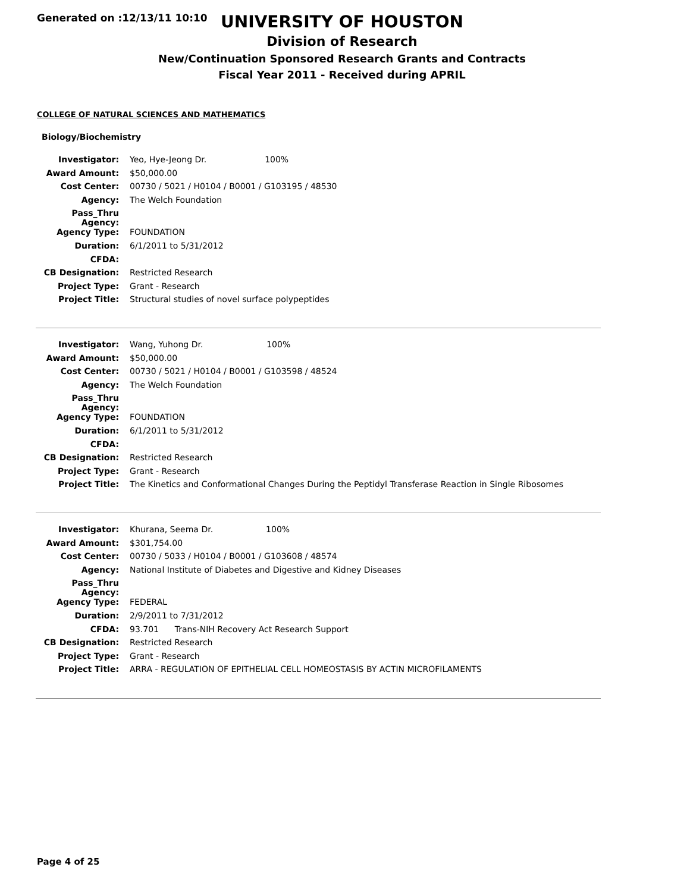Generated on :12/13/11 10:10
UNIVERSITY OF HOUSTON
Division of Research
New/Continuation Sponsored Research Grants and Contracts
Fiscal Year 2011 - Received during APRIL
COLLEGE OF NATURAL SCIENCES AND MATHEMATICS
Biology/Biochemistry
| Investigator: | Yeo, Hye-Jeong Dr. 100% |
| Award Amount: | $50,000.00 |
| Cost Center: | 00730 / 5021 / H0104 / B0001 / G103195 / 48530 |
| Agency: | The Welch Foundation |
| Pass_Thru Agency: | |
| Agency Type: | FOUNDATION |
| Duration: | 6/1/2011 to 5/31/2012 |
| CFDA: | |
| CB Designation: | Restricted Research |
| Project Type: | Grant - Research |
| Project Title: | Structural studies of novel surface polypeptides |
| Investigator: | Wang, Yuhong Dr. 100% |
| Award Amount: | $50,000.00 |
| Cost Center: | 00730 / 5021 / H0104 / B0001 / G103598 / 48524 |
| Agency: | The Welch Foundation |
| Pass_Thru Agency: | |
| Agency Type: | FOUNDATION |
| Duration: | 6/1/2011 to 5/31/2012 |
| CFDA: | |
| CB Designation: | Restricted Research |
| Project Type: | Grant - Research |
| Project Title: | The Kinetics and Conformational Changes During the Peptidyl Transferase Reaction in Single Ribosomes |
| Investigator: | Khurana, Seema Dr. 100% |
| Award Amount: | $301,754.00 |
| Cost Center: | 00730 / 5033 / H0104 / B0001 / G103608 / 48574 |
| Agency: | National Institute of Diabetes and Digestive and Kidney Diseases |
| Pass_Thru Agency: | |
| Agency Type: | FEDERAL |
| Duration: | 2/9/2011 to 7/31/2012 |
| CFDA: | 93.701 Trans-NIH Recovery Act Research Support |
| CB Designation: | Restricted Research |
| Project Type: | Grant - Research |
| Project Title: | ARRA - REGULATION OF EPITHELIAL CELL HOMEOSTASIS BY ACTIN MICROFILAMENTS |
Page 4 of 25